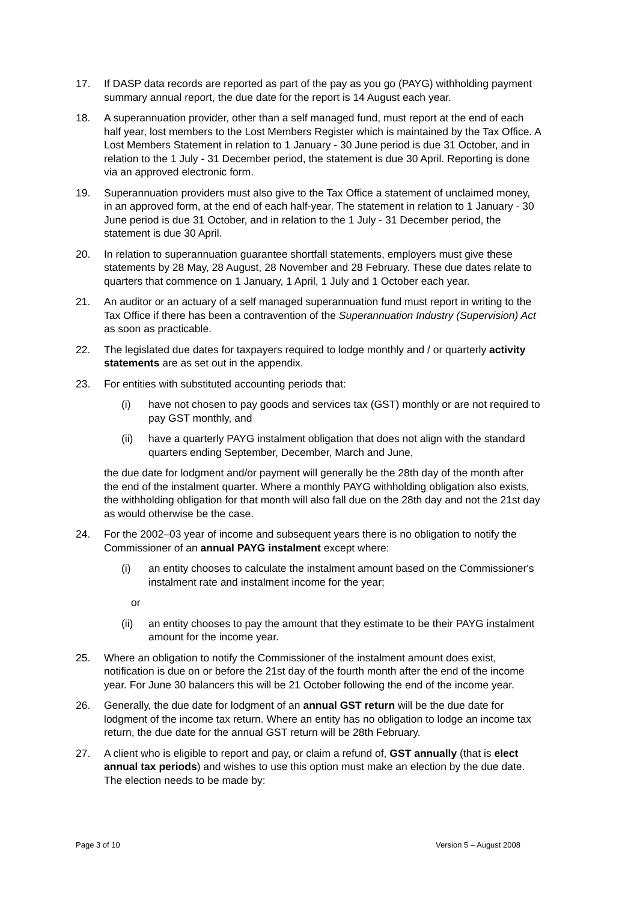17. If DASP data records are reported as part of the pay as you go (PAYG) withholding payment summary annual report, the due date for the report is 14 August each year.
18. A superannuation provider, other than a self managed fund, must report at the end of each half year, lost members to the Lost Members Register which is maintained by the Tax Office. A Lost Members Statement in relation to 1 January - 30 June period is due 31 October, and in relation to the 1 July - 31 December period, the statement is due 30 April. Reporting is done via an approved electronic form.
19. Superannuation providers must also give to the Tax Office a statement of unclaimed money, in an approved form, at the end of each half-year. The statement in relation to 1 January - 30 June period is due 31 October, and in relation to the 1 July - 31 December period, the statement is due 30 April.
20. In relation to superannuation guarantee shortfall statements, employers must give these statements by 28 May, 28 August, 28 November and 28 February. These due dates relate to quarters that commence on 1 January, 1 April, 1 July and 1 October each year.
21. An auditor or an actuary of a self managed superannuation fund must report in writing to the Tax Office if there has been a contravention of the Superannuation Industry (Supervision) Act as soon as practicable.
22. The legislated due dates for taxpayers required to lodge monthly and / or quarterly activity statements are as set out in the appendix.
23. For entities with substituted accounting periods that:
(i) have not chosen to pay goods and services tax (GST) monthly or are not required to pay GST monthly, and
(ii) have a quarterly PAYG instalment obligation that does not align with the standard quarters ending September, December, March and June,
the due date for lodgment and/or payment will generally be the 28th day of the month after the end of the instalment quarter. Where a monthly PAYG withholding obligation also exists, the withholding obligation for that month will also fall due on the 28th day and not the 21st day as would otherwise be the case.
24. For the 2002–03 year of income and subsequent years there is no obligation to notify the Commissioner of an annual PAYG instalment except where:
(i) an entity chooses to calculate the instalment amount based on the Commissioner's instalment rate and instalment income for the year;
or
(ii) an entity chooses to pay the amount that they estimate to be their PAYG instalment amount for the income year.
25. Where an obligation to notify the Commissioner of the instalment amount does exist, notification is due on or before the 21st day of the fourth month after the end of the income year. For June 30 balancers this will be 21 October following the end of the income year.
26. Generally, the due date for lodgment of an annual GST return will be the due date for lodgment of the income tax return. Where an entity has no obligation to lodge an income tax return, the due date for the annual GST return will be 28th February.
27. A client who is eligible to report and pay, or claim a refund of, GST annually (that is elect annual tax periods) and wishes to use this option must make an election by the due date. The election needs to be made by:
Page 3 of 10 Version 5 – August 2008